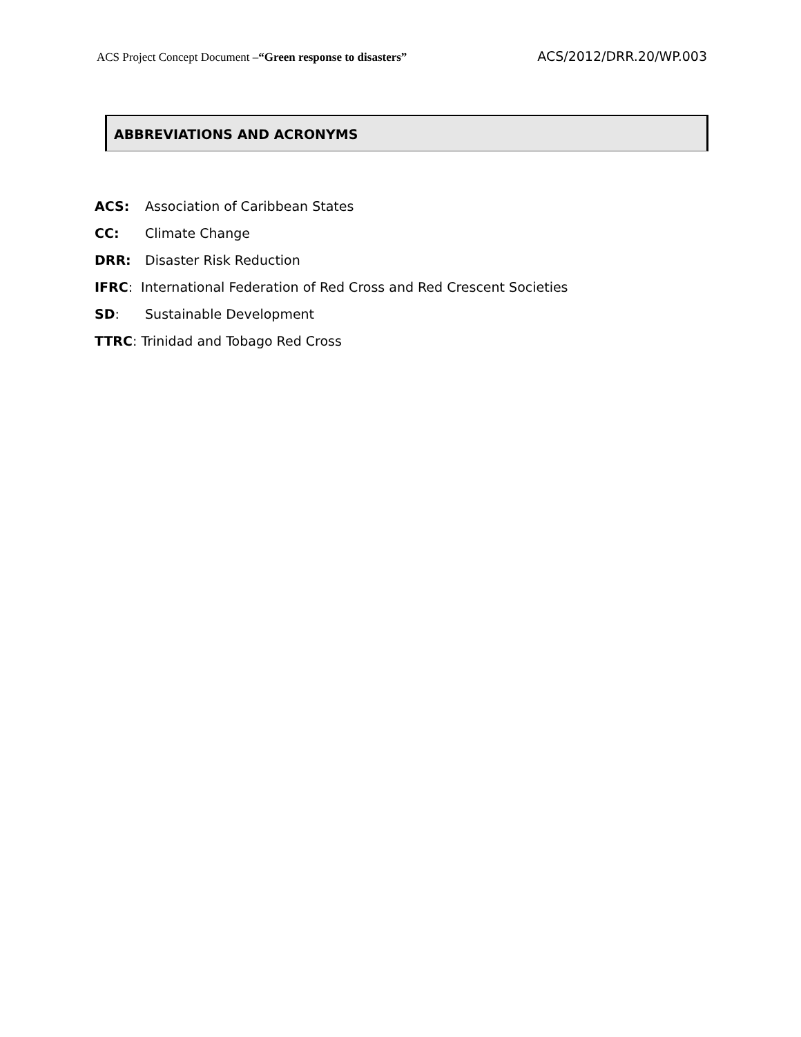ACS Project Concept Document –“Green response to disasters” ACS/2012/DRR.20/WP.003
ABBREVIATIONS AND ACRONYMS
ACS: Association of Caribbean States
CC: Climate Change
DRR: Disaster Risk Reduction
IFRC: International Federation of Red Cross and Red Crescent Societies
SD: Sustainable Development
TTRC: Trinidad and Tobago Red Cross